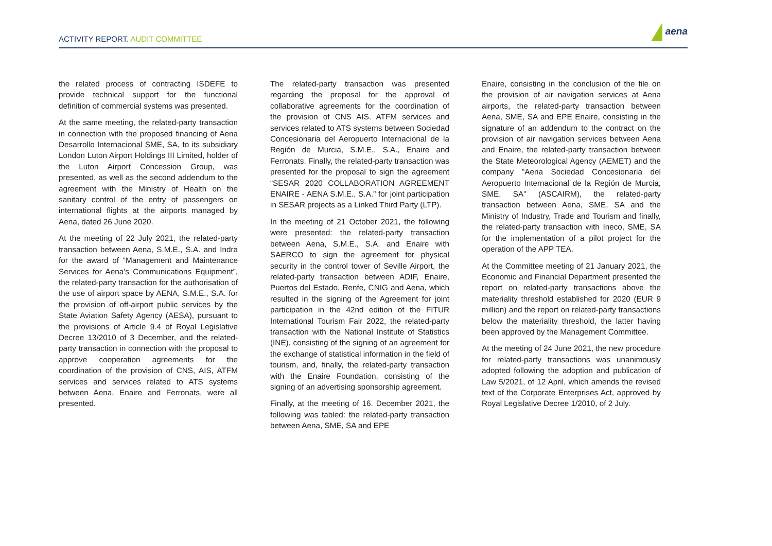ACTIVITY REPORT. AUDIT COMMITTEE
aena
the related process of contracting ISDEFE to provide technical support for the functional definition of commercial systems was presented.
At the same meeting, the related-party transaction in connection with the proposed financing of Aena Desarrollo Internacional SME, SA, to its subsidiary London Luton Airport Holdings III Limited, holder of the Luton Airport Concession Group, was presented, as well as the second addendum to the agreement with the Ministry of Health on the sanitary control of the entry of passengers on international flights at the airports managed by Aena, dated 26 June 2020.
At the meeting of 22 July 2021, the related-party transaction between Aena, S.M.E., S.A. and Indra for the award of “Management and Maintenance Services for Aena's Communications Equipment”, the related-party transaction for the authorisation of the use of airport space by AENA, S.M.E., S.A. for the provision of off-airport public services by the State Aviation Safety Agency (AESA), pursuant to the provisions of Article 9.4 of Royal Legislative Decree 13/2010 of 3 December, and the related-party transaction in connection with the proposal to approve cooperation agreements for the coordination of the provision of CNS, AIS, ATFM services and services related to ATS systems between Aena, Enaire and Ferronats, were all presented.
The related-party transaction was presented regarding the proposal for the approval of collaborative agreements for the coordination of the provision of CNS AIS. ATFM services and services related to ATS systems between Sociedad Concesionaria del Aeropuerto Internacional de la Región de Murcia, S.M.E., S.A., Enaire and Ferronats. Finally, the related-party transaction was presented for the proposal to sign the agreement “SESAR 2020 COLLABORATION AGREEMENT ENAIRE - AENA S.M.E., S.A.” for joint participation in SESAR projects as a Linked Third Party (LTP).
In the meeting of 21 October 2021, the following were presented: the related-party transaction between Aena, S.M.E., S.A. and Enaire with SAERCO to sign the agreement for physical security in the control tower of Seville Airport, the related-party transaction between ADIF, Enaire, Puertos del Estado, Renfe, CNIG and Aena, which resulted in the signing of the Agreement for joint participation in the 42nd edition of the FITUR International Tourism Fair 2022, the related-party transaction with the National Institute of Statistics (INE), consisting of the signing of an agreement for the exchange of statistical information in the field of tourism, and, finally, the related-party transaction with the Enaire Foundation, consisting of the signing of an advertising sponsorship agreement.
Finally, at the meeting of 16. December 2021, the following was tabled: the related-party transaction between Aena, SME, SA and EPE
Enaire, consisting in the conclusion of the file on the provision of air navigation services at Aena airports, the related-party transaction between Aena, SME, SA and EPE Enaire, consisting in the signature of an addendum to the contract on the provision of air navigation services between Aena and Enaire, the related-party transaction between the State Meteorological Agency (AEMET) and the company "Aena Sociedad Concesionaria del Aeropuerto Internacional de la Región de Murcia, SME, SA" (ASCAIRM), the related-party transaction between Aena, SME, SA and the Ministry of Industry, Trade and Tourism and finally, the related-party transaction with Ineco, SME, SA for the implementation of a pilot project for the operation of the APP TEA.
At the Committee meeting of 21 January 2021, the Economic and Financial Department presented the report on related-party transactions above the materiality threshold established for 2020 (EUR 9 million) and the report on related-party transactions below the materiality threshold, the latter having been approved by the Management Committee.
At the meeting of 24 June 2021, the new procedure for related-party transactions was unanimously adopted following the adoption and publication of Law 5/2021, of 12 April, which amends the revised text of the Corporate Enterprises Act, approved by Royal Legislative Decree 1/2010, of 2 July.